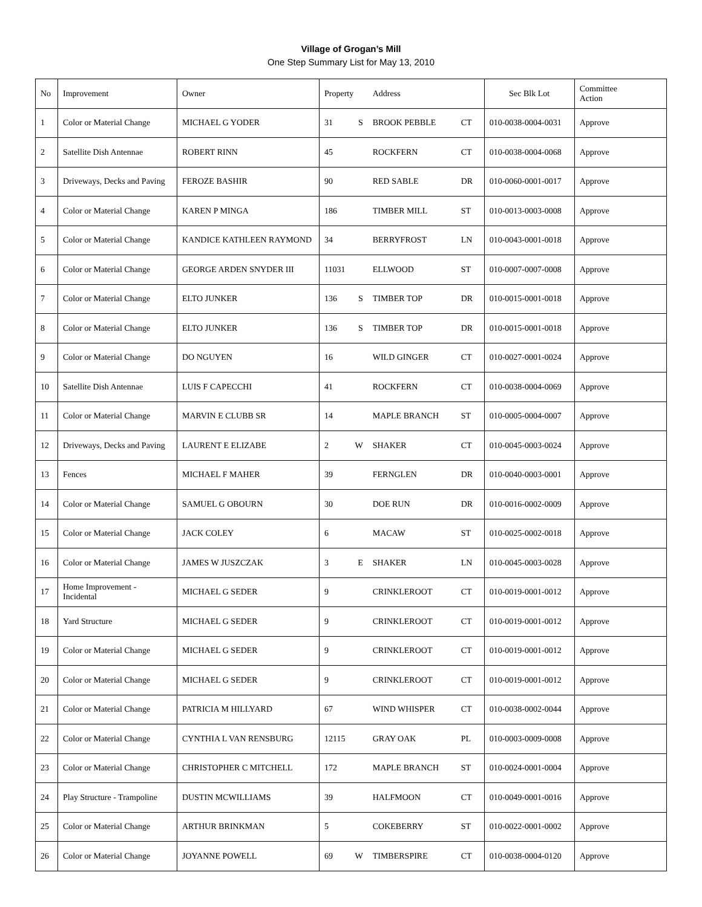Village of Grogan’s Mill
One Step Summary List for May 13, 2010
| No | Improvement | Owner | Property | | Address | | Sec Blk Lot | Committee Action |
| --- | --- | --- | --- | --- | --- | --- | --- | --- |
| 1 | Color or Material Change | MICHAEL G YODER | 31 | S | BROOK PEBBLE | CT | 010-0038-0004-0031 | Approve |
| 2 | Satellite Dish Antennae | ROBERT RINN | 45 | | ROCKFERN | CT | 010-0038-0004-0068 | Approve |
| 3 | Driveways, Decks and Paving | FEROZE BASHIR | 90 | | RED SABLE | DR | 010-0060-0001-0017 | Approve |
| 4 | Color or Material Change | KAREN P MINGA | 186 | | TIMBER MILL | ST | 010-0013-0003-0008 | Approve |
| 5 | Color or Material Change | KANDICE KATHLEEN RAYMOND | 34 | | BERRYFROST | LN | 010-0043-0001-0018 | Approve |
| 6 | Color or Material Change | GEORGE ARDEN SNYDER III | 11031 | | ELLWOOD | ST | 010-0007-0007-0008 | Approve |
| 7 | Color or Material Change | ELTO JUNKER | 136 | S | TIMBER TOP | DR | 010-0015-0001-0018 | Approve |
| 8 | Color or Material Change | ELTO JUNKER | 136 | S | TIMBER TOP | DR | 010-0015-0001-0018 | Approve |
| 9 | Color or Material Change | DO NGUYEN | 16 | | WILD GINGER | CT | 010-0027-0001-0024 | Approve |
| 10 | Satellite Dish Antennae | LUIS F CAPECCHI | 41 | | ROCKFERN | CT | 010-0038-0004-0069 | Approve |
| 11 | Color or Material Change | MARVIN E CLUBB SR | 14 | | MAPLE BRANCH | ST | 010-0005-0004-0007 | Approve |
| 12 | Driveways, Decks and Paving | LAURENT E ELIZABE | 2 | W | SHAKER | CT | 010-0045-0003-0024 | Approve |
| 13 | Fences | MICHAEL F MAHER | 39 | | FERNGLEN | DR | 010-0040-0003-0001 | Approve |
| 14 | Color or Material Change | SAMUEL G OBOURN | 30 | | DOE RUN | DR | 010-0016-0002-0009 | Approve |
| 15 | Color or Material Change | JACK COLEY | 6 | | MACAW | ST | 010-0025-0002-0018 | Approve |
| 16 | Color or Material Change | JAMES W JUSZCZAK | 3 | E | SHAKER | LN | 010-0045-0003-0028 | Approve |
| 17 | Home Improvement - Incidental | MICHAEL G SEDER | 9 | | CRINKLEROOT | CT | 010-0019-0001-0012 | Approve |
| 18 | Yard Structure | MICHAEL G SEDER | 9 | | CRINKLEROOT | CT | 010-0019-0001-0012 | Approve |
| 19 | Color or Material Change | MICHAEL G SEDER | 9 | | CRINKLEROOT | CT | 010-0019-0001-0012 | Approve |
| 20 | Color or Material Change | MICHAEL G SEDER | 9 | | CRINKLEROOT | CT | 010-0019-0001-0012 | Approve |
| 21 | Color or Material Change | PATRICIA M HILLYARD | 67 | | WIND WHISPER | CT | 010-0038-0002-0044 | Approve |
| 22 | Color or Material Change | CYNTHIA L VAN RENSBURG | 12115 | | GRAY OAK | PL | 010-0003-0009-0008 | Approve |
| 23 | Color or Material Change | CHRISTOPHER C MITCHELL | 172 | | MAPLE BRANCH | ST | 010-0024-0001-0004 | Approve |
| 24 | Play Structure - Trampoline | DUSTIN MCWILLIAMS | 39 | | HALFMOON | CT | 010-0049-0001-0016 | Approve |
| 25 | Color or Material Change | ARTHUR BRINKMAN | 5 | | COKEBERRY | ST | 010-0022-0001-0002 | Approve |
| 26 | Color or Material Change | JOYANNE POWELL | 69 | W | TIMBERSPIRE | CT | 010-0038-0004-0120 | Approve |